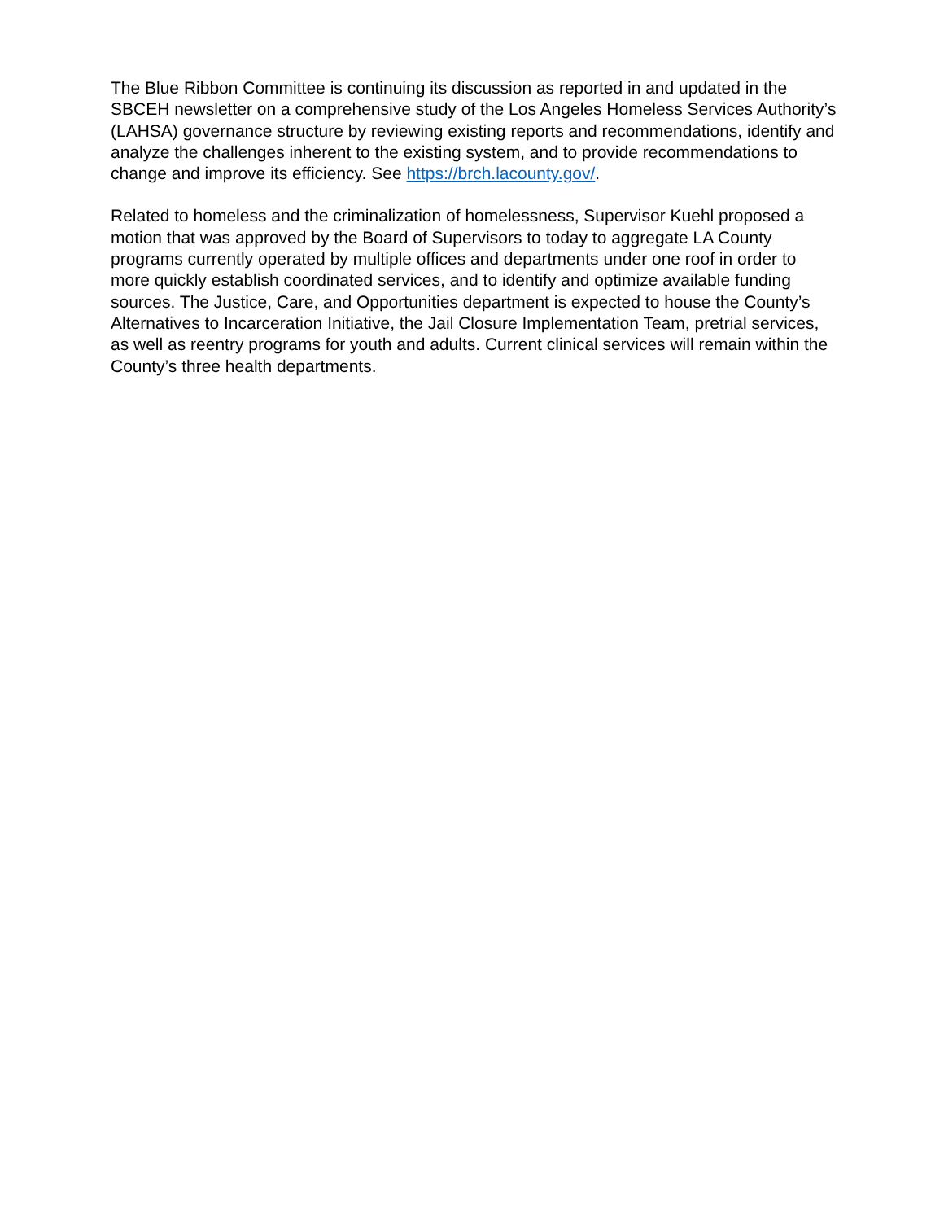The Blue Ribbon Committee is continuing its discussion as reported in and updated in the SBCEH newsletter on a comprehensive study of the Los Angeles Homeless Services Authority’s (LAHSA) governance structure by reviewing existing reports and recommendations, identify and analyze the challenges inherent to the existing system, and to provide recommendations to change and improve its efficiency. See https://brch.lacounty.gov/.
Related to homeless and the criminalization of homelessness, Supervisor Kuehl proposed a motion that was approved by the Board of Supervisors to today to aggregate LA County programs currently operated by multiple offices and departments under one roof in order to more quickly establish coordinated services, and to identify and optimize available funding sources. The Justice, Care, and Opportunities department is expected to house the County’s Alternatives to Incarceration Initiative, the Jail Closure Implementation Team, pretrial services, as well as reentry programs for youth and adults. Current clinical services will remain within the County’s three health departments.